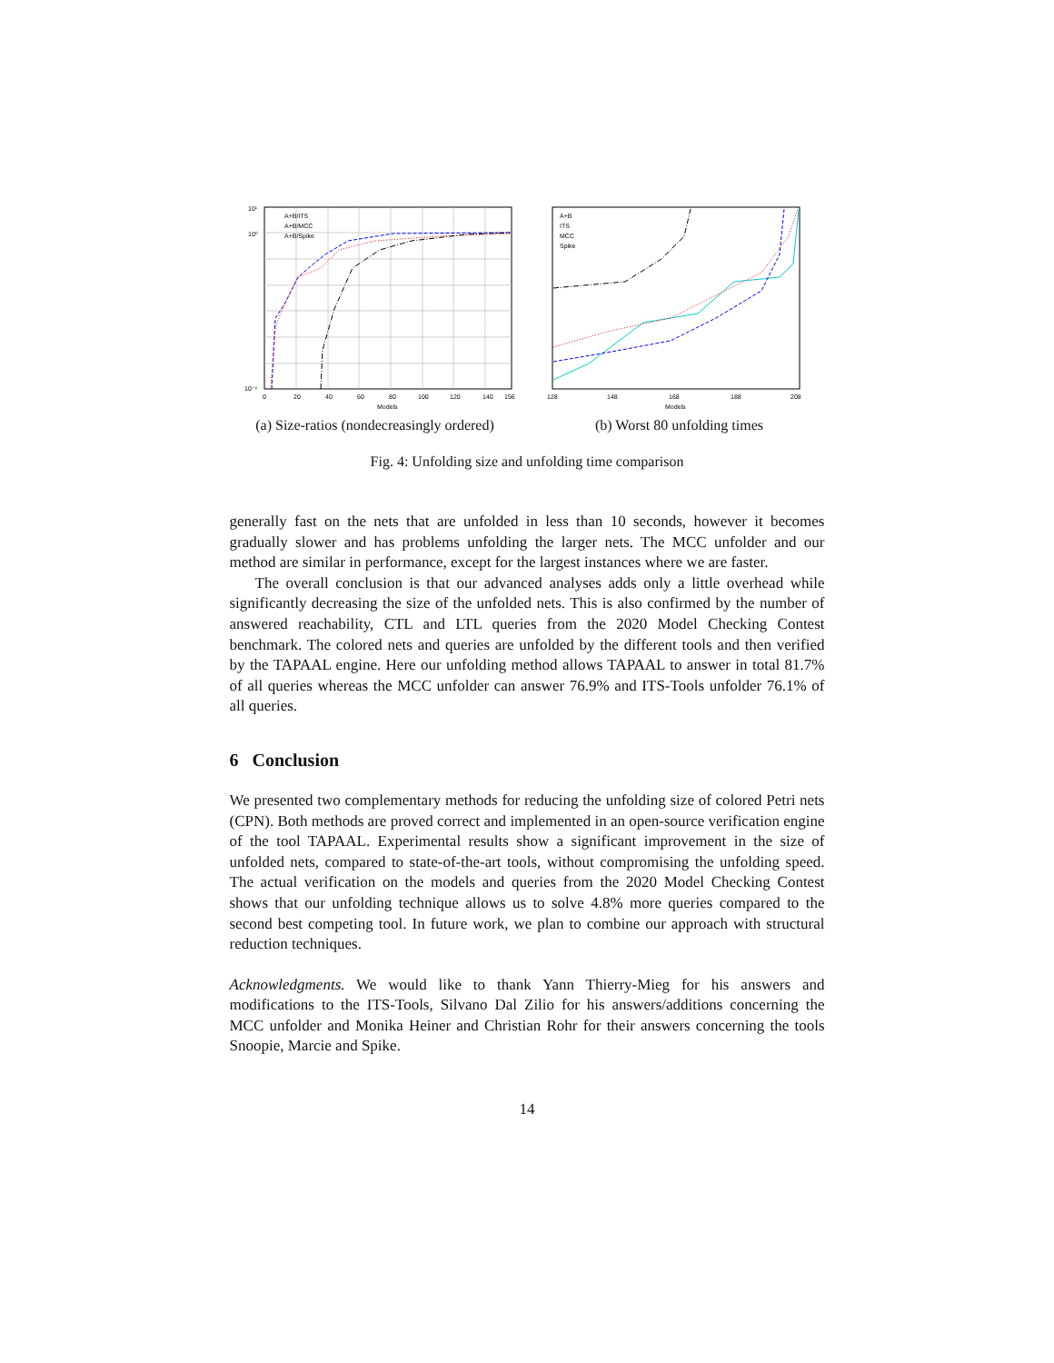10¹
10⁰
10⁻⁶
0
20
40
60
80
100
120
140
156
Models
A+B/ITS
A+B/MCC
A+B/Spike
(a) Size-ratios (nondecreasingly ordered)
A+B
ITS
MCC
Spike
128
148
168
188
208
Models
(b) Worst 80 unfolding times
Fig. 4: Unfolding size and unfolding time comparison
generally fast on the nets that are unfolded in less than 10 seconds, however it becomes gradually slower and has problems unfolding the larger nets. The MCC unfolder and our method are similar in performance, except for the largest instances where we are faster.
The overall conclusion is that our advanced analyses adds only a little overhead while significantly decreasing the size of the unfolded nets. This is also confirmed by the number of answered reachability, CTL and LTL queries from the 2020 Model Checking Contest benchmark. The colored nets and queries are unfolded by the different tools and then verified by the TAPAAL engine. Here our unfolding method allows TAPAAL to answer in total 81.7% of all queries whereas the MCC unfolder can answer 76.9% and ITS-Tools unfolder 76.1% of all queries.
6 Conclusion
We presented two complementary methods for reducing the unfolding size of colored Petri nets (CPN). Both methods are proved correct and implemented in an open-source verification engine of the tool TAPAAL. Experimental results show a significant improvement in the size of unfolded nets, compared to state-of-the-art tools, without compromising the unfolding speed. The actual verification on the models and queries from the 2020 Model Checking Contest shows that our unfolding technique allows us to solve 4.8% more queries compared to the second best competing tool. In future work, we plan to combine our approach with structural reduction techniques.
Acknowledgments. We would like to thank Yann Thierry-Mieg for his answers and modifications to the ITS-Tools, Silvano Dal Zilio for his answers/additions concerning the MCC unfolder and Monika Heiner and Christian Rohr for their answers concerning the tools Snoopie, Marcie and Spike.
14